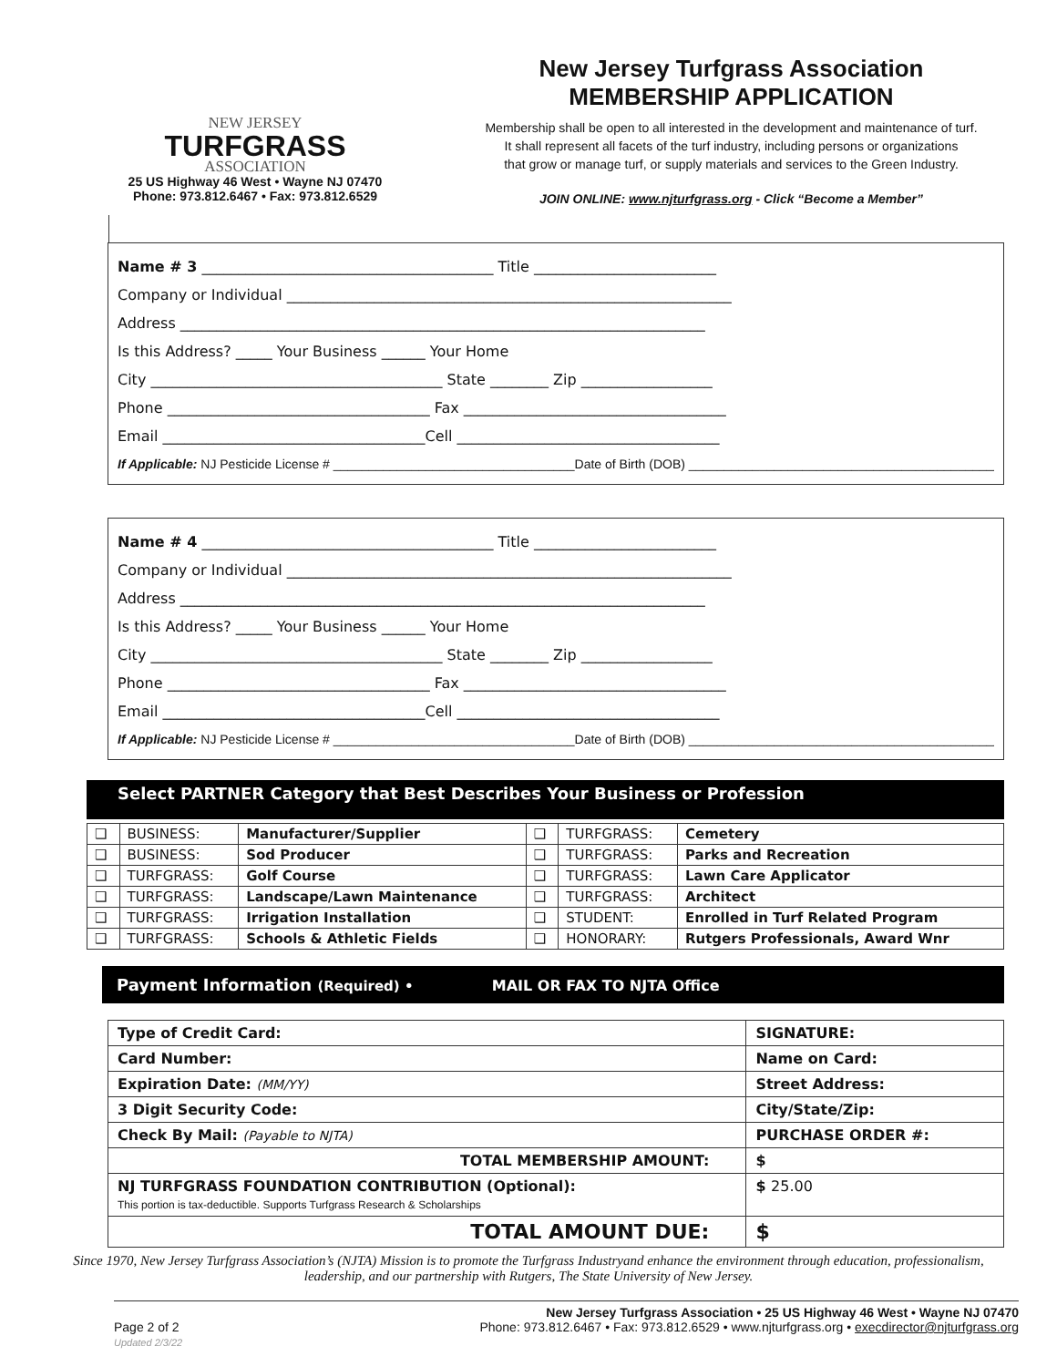NEW JERSEY
TURFGRASS
ASSOCIATION
25 US Highway 46 West • Wayne NJ 07470
Phone: 973.812.6467 • Fax: 973.812.6529
New Jersey Turfgrass Association
MEMBERSHIP APPLICATION
Membership shall be open to all interested in the development and maintenance of turf.
It shall represent all facets of the turf industry, including persons or organizations
that grow or manage turf, or supply materials and services to the Green Industry.
JOIN ONLINE: www.njturfgrass.org - Click “Become a Member”
Name # 3 ________________________________________ Title _________________________
Company or Individual _____________________________________________________________
Address ________________________________________________________________________
Is this Address? _____ Your Business ______ Your Home
City ________________________________________ State ________ Zip __________________
Phone ____________________________________ Fax ____________________________________
Email ____________________________________Cell ____________________________________
If Applicable: NJ Pesticide License # __________________________________Date of Birth (DOB) ____________________________________________
Name # 4 ________________________________________ Title _________________________
Company or Individual _____________________________________________________________
Address ________________________________________________________________________
Is this Address? _____ Your Business ______ Your Home
City ________________________________________ State ________ Zip __________________
Phone ____________________________________ Fax ____________________________________
Email ____________________________________Cell ____________________________________
If Applicable: NJ Pesticide License # __________________________________Date of Birth (DOB) ____________________________________________
Select PARTNER Category that Best Describes Your Business or Profession
| ❑ | BUSINESS: | Manufacturer/Supplier | ❑ | TURFGRASS: | Cemetery |
| ❑ | BUSINESS: | Sod Producer | ❑ | TURFGRASS: | Parks and Recreation |
| ❑ | TURFGRASS: | Golf Course | ❑ | TURFGRASS: | Lawn Care Applicator |
| ❑ | TURFGRASS: | Landscape/Lawn Maintenance | ❑ | TURFGRASS: | Architect |
| ❑ | TURFGRASS: | Irrigation Installation | ❑ | STUDENT: | Enrolled in Turf Related Program |
| ❑ | TURFGRASS: | Schools & Athletic Fields | ❑ | HONORARY: | Rutgers Professionals, Award Wnr |
Payment Information (Required) • MAIL OR FAX TO NJTA Office
| Type of Credit Card: | SIGNATURE: |
| Card Number: | Name on Card: |
| Expiration Date: (MM/YY) | Street Address: |
| 3 Digit Security Code: | City/State/Zip: |
| Check By Mail: (Payable to NJTA) | PURCHASE ORDER #: |
| TOTAL MEMBERSHIP AMOUNT: | $ |
| NJ TURFGRASS FOUNDATION CONTRIBUTION (Optional): This portion is tax-deductible. Supports Turfgrass Research & Scholarships | $ 25.00 |
| TOTAL AMOUNT DUE: | $ |
Since 1970, New Jersey Turfgrass Association’s (NJTA) Mission is to promote the Turfgrass Industryand enhance the environment through education, professionalism, leadership, and our partnership with Rutgers, The State University of New Jersey.
Page 2 of 2
Updated 2/3/22
New Jersey Turfgrass Association • 25 US Highway 46 West • Wayne NJ 07470
Phone: 973.812.6467 • Fax: 973.812.6529 • www.njturfgrass.org • execdirector@njturfgrass.org